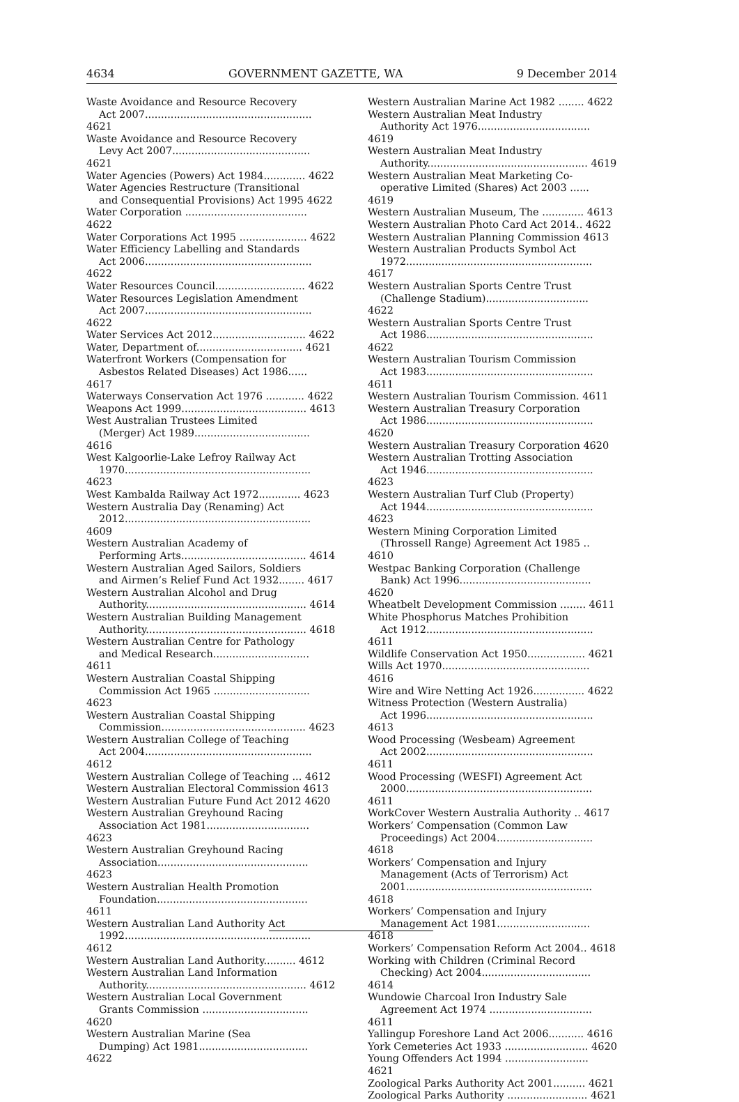4634 GOVERNMENT GAZETTE, WA 9 December 2014
Waste Avoidance and Resource Recovery
Act 2007.................................................... 4621
Waste Avoidance and Resource Recovery
Levy Act 2007........................................... 4621
Water Agencies (Powers) Act 1984............. 4622
Water Agencies Restructure (Transitional
and Consequential Provisions) Act 1995 4622
Water Corporation ...................................... 4622
Water Corporations Act 1995 ..................... 4622
Water Efficiency Labelling and Standards
Act 2006.................................................... 4622
Water Resources Council............................ 4622
Water Resources Legislation Amendment
Act 2007.................................................... 4622
Water Services Act 2012............................. 4622
Water, Department of................................. 4621
Waterfront Workers (Compensation for
Asbestos Related Diseases) Act 1986...... 4617
Waterways Conservation Act 1976 ............ 4622
Weapons Act 1999....................................... 4613
West Australian Trustees Limited
(Merger) Act 1989.................................... 4616
West Kalgoorlie-Lake Lefroy Railway Act
1970.......................................................... 4623
West Kambalda Railway Act 1972............. 4623
Western Australia Day (Renaming) Act
2012.......................................................... 4609
Western Australian Academy of
Performing Arts....................................... 4614
Western Australian Aged Sailors, Soldiers
and Airmen’s Relief Fund Act 1932........ 4617
Western Australian Alcohol and Drug
Authority.................................................. 4614
Western Australian Building Management
Authority.................................................. 4618
Western Australian Centre for Pathology
and Medical Research.............................. 4611
Western Australian Coastal Shipping
Commission Act 1965 .............................. 4623
Western Australian Coastal Shipping
Commission............................................. 4623
Western Australian College of Teaching
Act 2004.................................................... 4612
Western Australian College of Teaching ... 4612
Western Australian Electoral Commission 4613
Western Australian Future Fund Act 2012 4620
Western Australian Greyhound Racing
Association Act 1981................................ 4623
Western Australian Greyhound Racing
Association............................................... 4623
Western Australian Health Promotion
Foundation............................................... 4611
Western Australian Land Authority Act
1992.......................................................... 4612
Western Australian Land Authority.......... 4612
Western Australian Land Information
Authority.................................................. 4612
Western Australian Local Government
Grants Commission ................................. 4620
Western Australian Marine (Sea
Dumping) Act 1981.................................. 4622
Western Australian Marine Act 1982 ........ 4622
Western Australian Meat Industry
Authority Act 1976................................... 4619
Western Australian Meat Industry
Authority.................................................. 4619
Western Australian Meat Marketing Co-
operative Limited (Shares) Act 2003 ...... 4619
Western Australian Museum, The ............. 4613
Western Australian Photo Card Act 2014.. 4622
Western Australian Planning Commission 4613
Western Australian Products Symbol Act
1972.......................................................... 4617
Western Australian Sports Centre Trust
(Challenge Stadium)................................ 4622
Western Australian Sports Centre Trust
Act 1986.................................................... 4622
Western Australian Tourism Commission
Act 1983.................................................... 4611
Western Australian Tourism Commission. 4611
Western Australian Treasury Corporation
Act 1986.................................................... 4620
Western Australian Treasury Corporation 4620
Western Australian Trotting Association
Act 1946.................................................... 4623
Western Australian Turf Club (Property)
Act 1944.................................................... 4623
Western Mining Corporation Limited
(Throssell Range) Agreement Act 1985 .. 4610
Westpac Banking Corporation (Challenge
Bank) Act 1996......................................... 4620
Wheatbelt Development Commission ........ 4611
White Phosphorus Matches Prohibition
Act 1912.................................................... 4611
Wildlife Conservation Act 1950.................. 4621
Wills Act 1970.............................................. 4616
Wire and Wire Netting Act 1926................ 4622
Witness Protection (Western Australia)
Act 1996.................................................... 4613
Wood Processing (Wesbeam) Agreement
Act 2002.................................................... 4611
Wood Processing (WESFI) Agreement Act
2000.......................................................... 4611
WorkCover Western Australia Authority .. 4617
Workers’ Compensation (Common Law
Proceedings) Act 2004.............................. 4618
Workers’ Compensation and Injury
Management (Acts of Terrorism) Act
2001.......................................................... 4618
Workers’ Compensation and Injury
Management Act 1981............................. 4618
Workers’ Compensation Reform Act 2004.. 4618
Working with Children (Criminal Record
Checking) Act 2004.................................. 4614
Wundowie Charcoal Iron Industry Sale
Agreement Act 1974 ................................ 4611
Yallingup Foreshore Land Act 2006........... 4616
York Cemeteries Act 1933 .......................... 4620
Young Offenders Act 1994 .......................... 4621
Zoological Parks Authority Act 2001.......... 4621
Zoological Parks Authority ......................... 4621